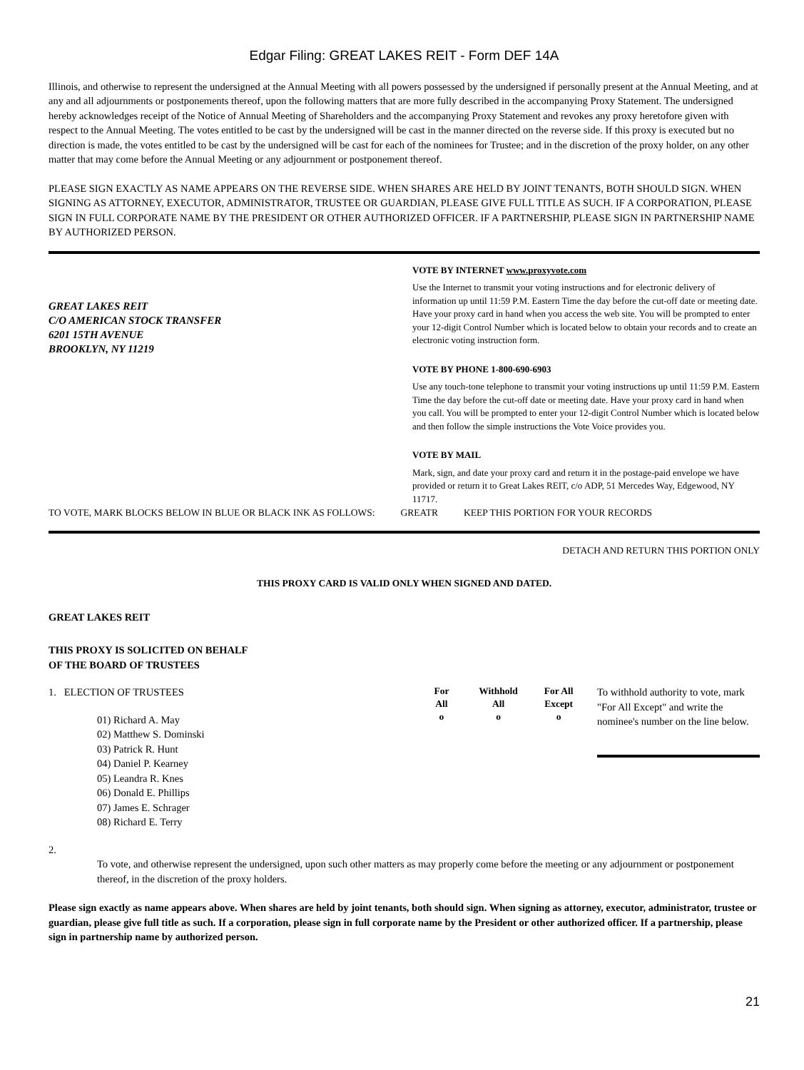Edgar Filing: GREAT LAKES REIT - Form DEF 14A
Illinois, and otherwise to represent the undersigned at the Annual Meeting with all powers possessed by the undersigned if personally present at the Annual Meeting, and at any and all adjournments or postponements thereof, upon the following matters that are more fully described in the accompanying Proxy Statement. The undersigned hereby acknowledges receipt of the Notice of Annual Meeting of Shareholders and the accompanying Proxy Statement and revokes any proxy heretofore given with respect to the Annual Meeting. The votes entitled to be cast by the undersigned will be cast in the manner directed on the reverse side. If this proxy is executed but no direction is made, the votes entitled to be cast by the undersigned will be cast for each of the nominees for Trustee; and in the discretion of the proxy holder, on any other matter that may come before the Annual Meeting or any adjournment or postponement thereof.
PLEASE SIGN EXACTLY AS NAME APPEARS ON THE REVERSE SIDE. WHEN SHARES ARE HELD BY JOINT TENANTS, BOTH SHOULD SIGN. WHEN SIGNING AS ATTORNEY, EXECUTOR, ADMINISTRATOR, TRUSTEE OR GUARDIAN, PLEASE GIVE FULL TITLE AS SUCH. IF A CORPORATION, PLEASE SIGN IN FULL CORPORATE NAME BY THE PRESIDENT OR OTHER AUTHORIZED OFFICER. IF A PARTNERSHIP, PLEASE SIGN IN PARTNERSHIP NAME BY AUTHORIZED PERSON.
GREAT LAKES REIT
C/O AMERICAN STOCK TRANSFER
6201 15TH AVENUE
BROOKLYN, NY 11219
VOTE BY INTERNET www.proxyvote.com
Use the Internet to transmit your voting instructions and for electronic delivery of information up until 11:59 P.M. Eastern Time the day before the cut-off date or meeting date. Have your proxy card in hand when you access the web site. You will be prompted to enter your 12-digit Control Number which is located below to obtain your records and to create an electronic voting instruction form.
VOTE BY PHONE 1-800-690-6903
Use any touch-tone telephone to transmit your voting instructions up until 11:59 P.M. Eastern Time the day before the cut-off date or meeting date. Have your proxy card in hand when you call. You will be prompted to enter your 12-digit Control Number which is located below and then follow the simple instructions the Vote Voice provides you.
VOTE BY MAIL
Mark, sign, and date your proxy card and return it in the postage-paid envelope we have provided or return it to Great Lakes REIT, c/o ADP, 51 Mercedes Way, Edgewood, NY 11717.
TO VOTE, MARK BLOCKS BELOW IN BLUE OR BLACK INK AS FOLLOWS: GREATR KEEP THIS PORTION FOR YOUR RECORDS
DETACH AND RETURN THIS PORTION ONLY
THIS PROXY CARD IS VALID ONLY WHEN SIGNED AND DATED.
GREAT LAKES REIT
THIS PROXY IS SOLICITED ON BEHALF
OF THE BOARD OF TRUSTEES
| 1. ELECTION OF TRUSTEES 01) Richard A. May 02) Matthew S. Dominski 03) Patrick R. Hunt 04) Daniel P. Kearney 05) Leandra R. Knes 06) Donald E. Phillips 07) James E. Schrager 08) Richard E. Terry | For All o | Withhold All o | For All Except o | To withhold authority to vote, mark "For All Except" and write the nominee's number on the line below. |
2.
To vote, and otherwise represent the undersigned, upon such other matters as may properly come before the meeting or any adjournment or postponement thereof, in the discretion of the proxy holders.
Please sign exactly as name appears above. When shares are held by joint tenants, both should sign. When signing as attorney, executor, administrator, trustee or guardian, please give full title as such. If a corporation, please sign in full corporate name by the President or other authorized officer. If a partnership, please sign in partnership name by authorized person.
21